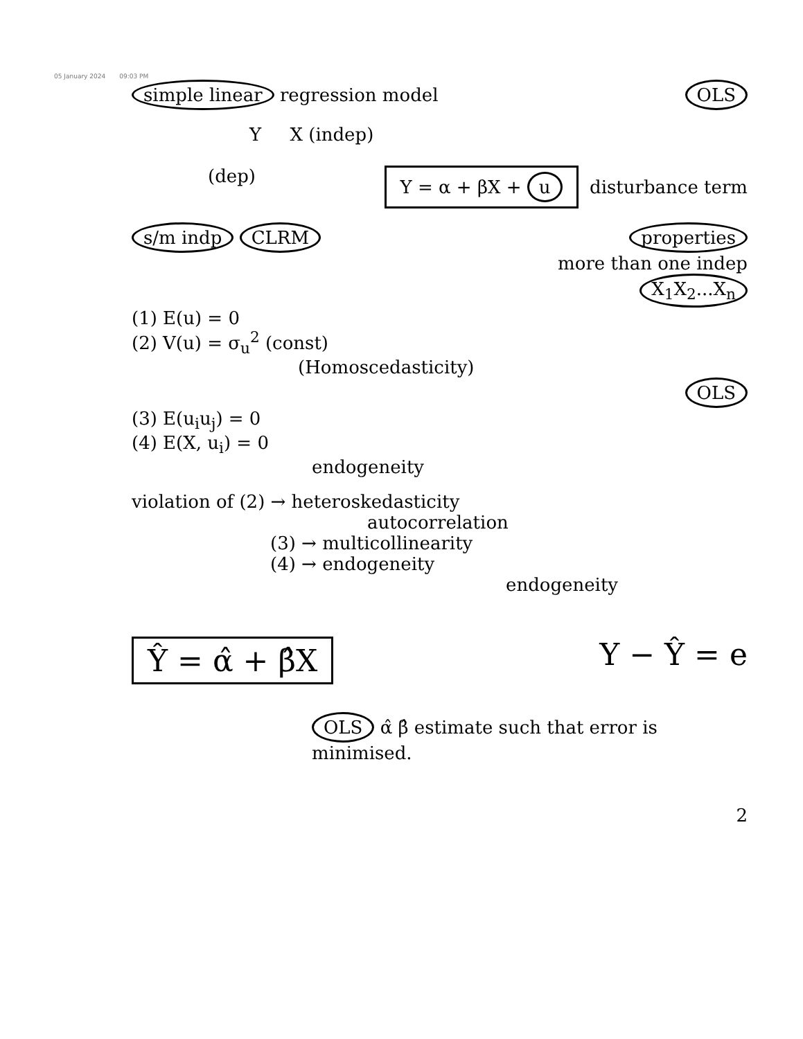05 January 2024 09:03 PM
simple linear regression model
OLS
Y X (indep)
(dep)
Y = α + βX + u disturbance term
s/m indp CLRM properties
more than one indep
X<sub>1</sub>X<sub>2</sub>...X<sub>n</sub>
(1) E(u) = 0
(2) V(u) = σ<sub>u</sub><sup>2</sup> (const)
(Homoscedasticity)
OLS
(3) E(u<sub>i</sub>u<sub>j</sub>) = 0
(4) E(X, u<sub>i</sub>) = 0
endogeneity
violation of (2) → heteroskedasticity
autocorrelation
(3) → multicollinearity
(4) → endogeneity
endogeneity
Ŷ = α̂ + β̂X
Y − Ŷ = e
OLS α̂ β̂ estimate such that error is minimised.
2